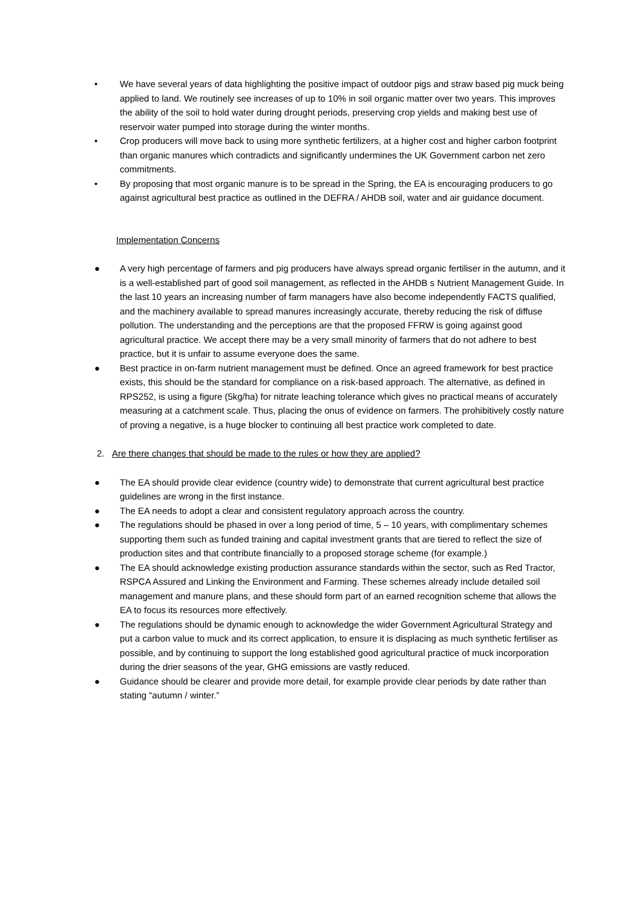• We have several years of data highlighting the positive impact of outdoor pigs and straw based pig muck being applied to land. We routinely see increases of up to 10% in soil organic matter over two years. This improves the ability of the soil to hold water during drought periods, preserving crop yields and making best use of reservoir water pumped into storage during the winter months.
• Crop producers will move back to using more synthetic fertilizers, at a higher cost and higher carbon footprint than organic manures which contradicts and significantly undermines the UK Government carbon net zero commitments.
• By proposing that most organic manure is to be spread in the Spring, the EA is encouraging producers to go against agricultural best practice as outlined in the DEFRA / AHDB soil, water and air guidance document.
Implementation Concerns
● A very high percentage of farmers and pig producers have always spread organic fertiliser in the autumn, and it is a well-established part of good soil management, as reflected in the AHDB s Nutrient Management Guide. In the last 10 years an increasing number of farm managers have also become independently FACTS qualified, and the machinery available to spread manures increasingly accurate, thereby reducing the risk of diffuse pollution. The understanding and the perceptions are that the proposed FFRW is going against good agricultural practice. We accept there may be a very small minority of farmers that do not adhere to best practice, but it is unfair to assume everyone does the same.
● Best practice in on-farm nutrient management must be defined. Once an agreed framework for best practice exists, this should be the standard for compliance on a risk-based approach. The alternative, as defined in RPS252, is using a figure (5kg/ha) for nitrate leaching tolerance which gives no practical means of accurately measuring at a catchment scale. Thus, placing the onus of evidence on farmers. The prohibitively costly nature of proving a negative, is a huge blocker to continuing all best practice work completed to date.
2. Are there changes that should be made to the rules or how they are applied?
● The EA should provide clear evidence (country wide) to demonstrate that current agricultural best practice guidelines are wrong in the first instance.
● The EA needs to adopt a clear and consistent regulatory approach across the country.
● The regulations should be phased in over a long period of time, 5 – 10 years, with complimentary schemes supporting them such as funded training and capital investment grants that are tiered to reflect the size of production sites and that contribute financially to a proposed storage scheme (for example.)
● The EA should acknowledge existing production assurance standards within the sector, such as Red Tractor, RSPCA Assured and Linking the Environment and Farming. These schemes already include detailed soil management and manure plans, and these should form part of an earned recognition scheme that allows the EA to focus its resources more effectively.
● The regulations should be dynamic enough to acknowledge the wider Government Agricultural Strategy and put a carbon value to muck and its correct application, to ensure it is displacing as much synthetic fertiliser as possible, and by continuing to support the long established good agricultural practice of muck incorporation during the drier seasons of the year, GHG emissions are vastly reduced.
● Guidance should be clearer and provide more detail, for example provide clear periods by date rather than stating “autumn / winter.”